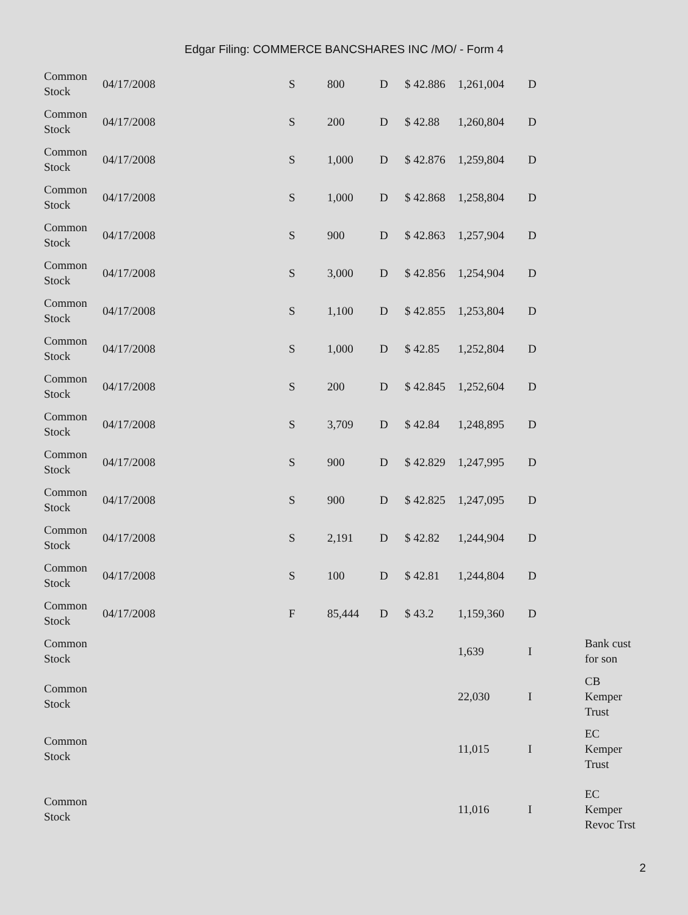Edgar Filing: COMMERCE BANCSHARES INC /MO/ - Form 4
| Common Stock | 04/17/2008 | S | 800 | D | $ 42.886 | 1,261,004 | D | |
| Common Stock | 04/17/2008 | S | 200 | D | $ 42.88 | 1,260,804 | D | |
| Common Stock | 04/17/2008 | S | 1,000 | D | $ 42.876 | 1,259,804 | D | |
| Common Stock | 04/17/2008 | S | 1,000 | D | $ 42.868 | 1,258,804 | D | |
| Common Stock | 04/17/2008 | S | 900 | D | $ 42.863 | 1,257,904 | D | |
| Common Stock | 04/17/2008 | S | 3,000 | D | $ 42.856 | 1,254,904 | D | |
| Common Stock | 04/17/2008 | S | 1,100 | D | $ 42.855 | 1,253,804 | D | |
| Common Stock | 04/17/2008 | S | 1,000 | D | $ 42.85 | 1,252,804 | D | |
| Common Stock | 04/17/2008 | S | 200 | D | $ 42.845 | 1,252,604 | D | |
| Common Stock | 04/17/2008 | S | 3,709 | D | $ 42.84 | 1,248,895 | D | |
| Common Stock | 04/17/2008 | S | 900 | D | $ 42.829 | 1,247,995 | D | |
| Common Stock | 04/17/2008 | S | 900 | D | $ 42.825 | 1,247,095 | D | |
| Common Stock | 04/17/2008 | S | 2,191 | D | $ 42.82 | 1,244,904 | D | |
| Common Stock | 04/17/2008 | S | 100 | D | $ 42.81 | 1,244,804 | D | |
| Common Stock | 04/17/2008 | F | 85,444 | D | $ 43.2 | 1,159,360 | D | |
| Common Stock | | | | | | 1,639 | I | Bank cust for son |
| Common Stock | | | | | | 22,030 | I | CB Kemper Trust |
| Common Stock | | | | | | 11,015 | I | EC Kemper Trust |
| Common Stock | | | | | | 11,016 | I | EC Kemper Revoc Trst |
2